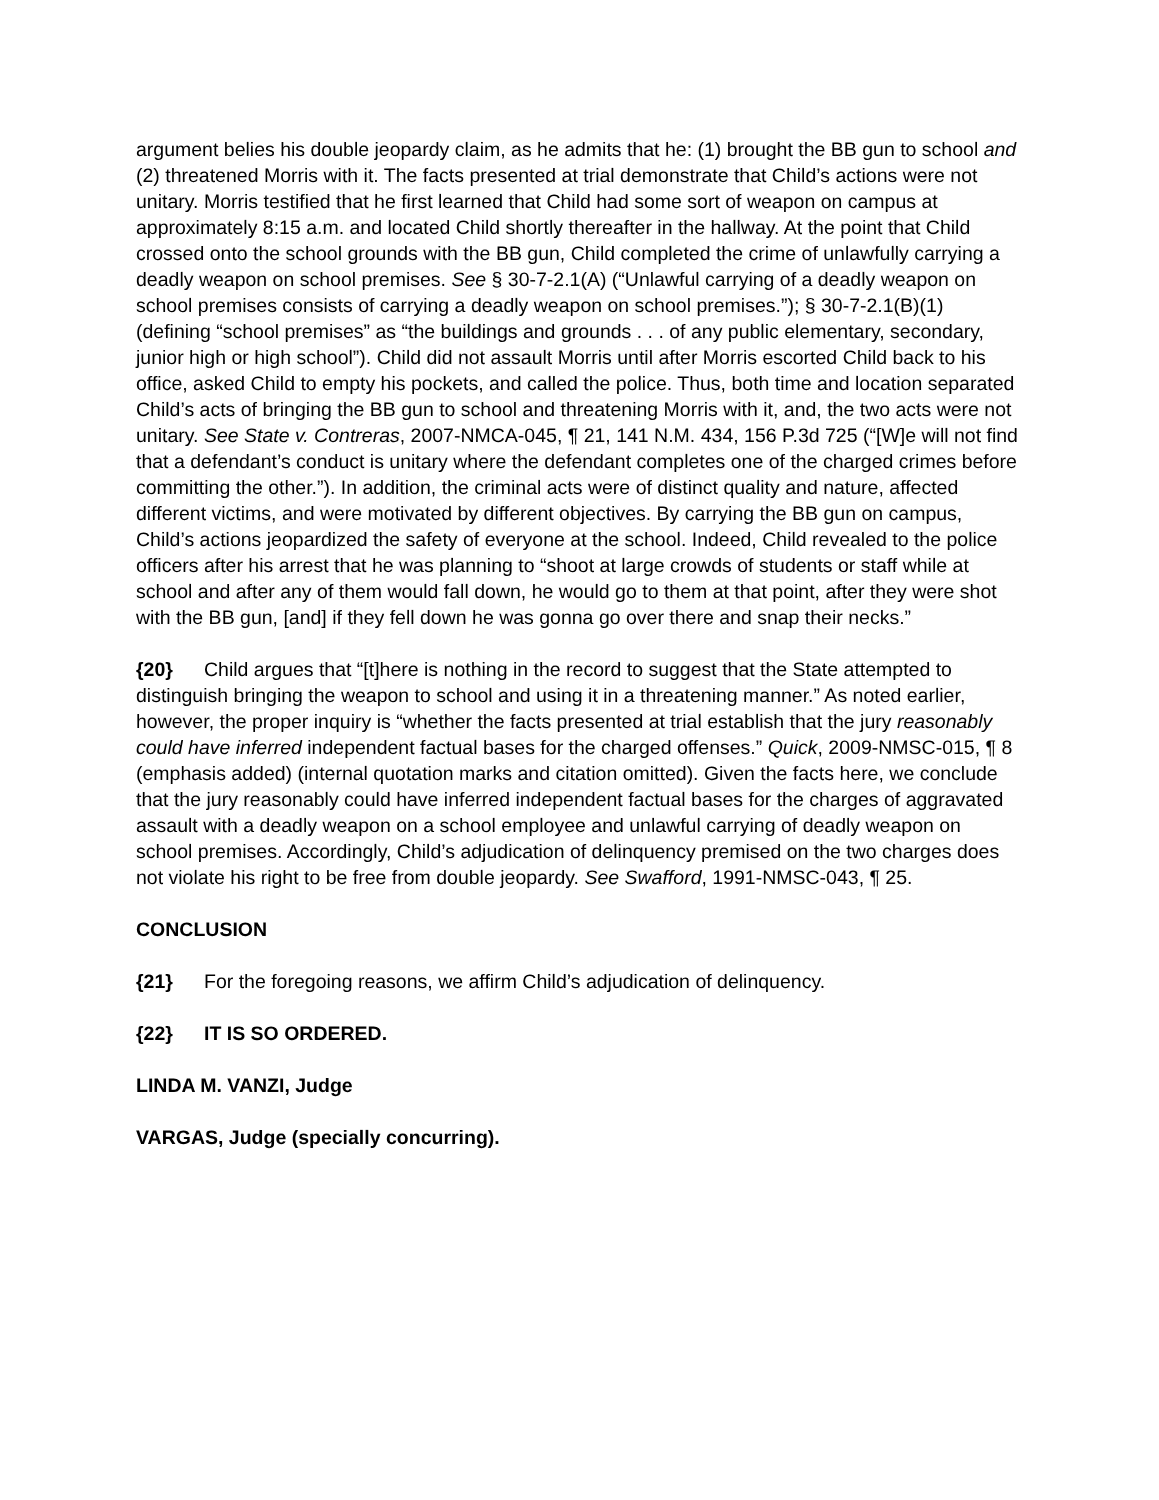argument belies his double jeopardy claim, as he admits that he: (1) brought the BB gun to school and (2) threatened Morris with it. The facts presented at trial demonstrate that Child’s actions were not unitary. Morris testified that he first learned that Child had some sort of weapon on campus at approximately 8:15 a.m. and located Child shortly thereafter in the hallway. At the point that Child crossed onto the school grounds with the BB gun, Child completed the crime of unlawfully carrying a deadly weapon on school premises. See § 30-7-2.1(A) (“Unlawful carrying of a deadly weapon on school premises consists of carrying a deadly weapon on school premises.”); § 30-7-2.1(B)(1) (defining “school premises” as “the buildings and grounds . . . of any public elementary, secondary, junior high or high school”). Child did not assault Morris until after Morris escorted Child back to his office, asked Child to empty his pockets, and called the police. Thus, both time and location separated Child’s acts of bringing the BB gun to school and threatening Morris with it, and, the two acts were not unitary. See State v. Contreras, 2007-NMCA-045, ¶ 21, 141 N.M. 434, 156 P.3d 725 (“[W]e will not find that a defendant’s conduct is unitary where the defendant completes one of the charged crimes before committing the other.”). In addition, the criminal acts were of distinct quality and nature, affected different victims, and were motivated by different objectives. By carrying the BB gun on campus, Child’s actions jeopardized the safety of everyone at the school. Indeed, Child revealed to the police officers after his arrest that he was planning to “shoot at large crowds of students or staff while at school and after any of them would fall down, he would go to them at that point, after they were shot with the BB gun, [and] if they fell down he was gonna go over there and snap their necks.”
{20} Child argues that “[t]here is nothing in the record to suggest that the State attempted to distinguish bringing the weapon to school and using it in a threatening manner.” As noted earlier, however, the proper inquiry is “whether the facts presented at trial establish that the jury reasonably could have inferred independent factual bases for the charged offenses.” Quick, 2009-NMSC-015, ¶ 8 (emphasis added) (internal quotation marks and citation omitted). Given the facts here, we conclude that the jury reasonably could have inferred independent factual bases for the charges of aggravated assault with a deadly weapon on a school employee and unlawful carrying of deadly weapon on school premises. Accordingly, Child’s adjudication of delinquency premised on the two charges does not violate his right to be free from double jeopardy. See Swafford, 1991-NMSC-043, ¶ 25.
CONCLUSION
{21} For the foregoing reasons, we affirm Child’s adjudication of delinquency.
{22} IT IS SO ORDERED.
LINDA M. VANZI, Judge
VARGAS, Judge (specially concurring).